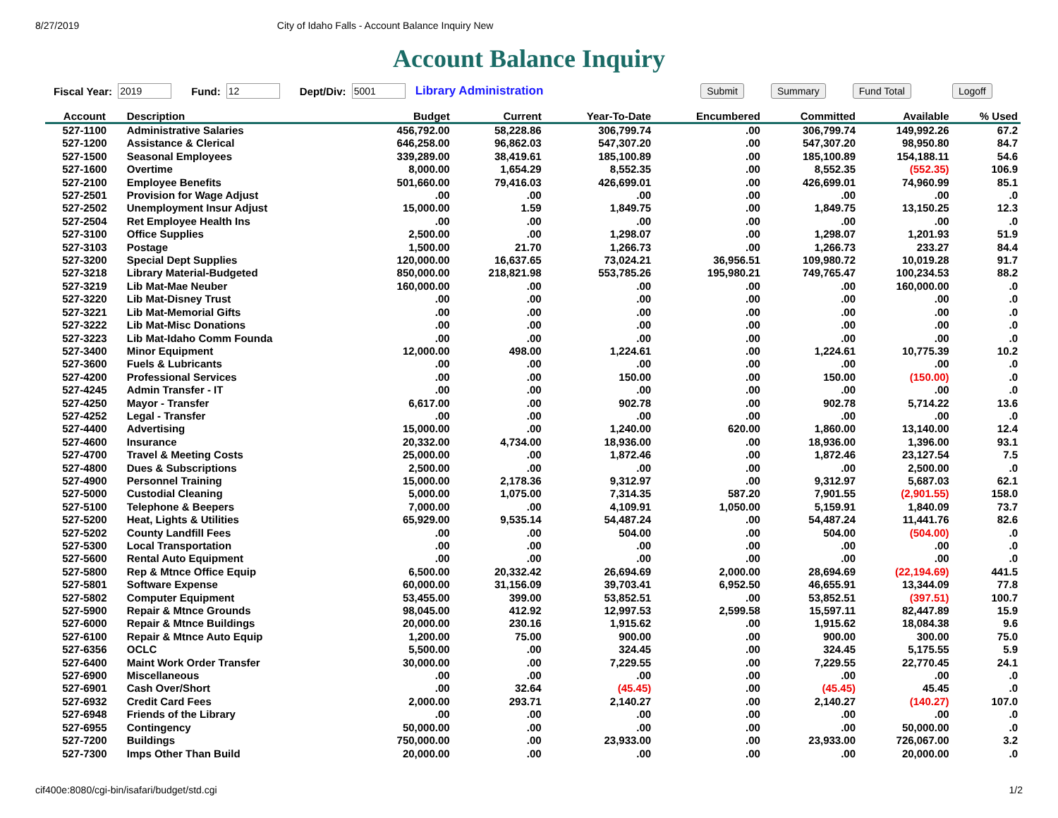8/27/2019 City of Idaho Falls - Account Balance Inquiry New
Account Balance Inquiry
Fiscal Year: 2019 Fund: 12 Dept/Div: 5001 Library Administration Submit Summary Fund Total Logoff
| Account | Description | Budget | Current | Year-To-Date | Encumbered | Committed | Available | % Used |
| --- | --- | --- | --- | --- | --- | --- | --- | --- |
| 527-1100 | Administrative Salaries | 456,792.00 | 58,228.86 | 306,799.74 | .00 | 306,799.74 | 149,992.26 | 67.2 |
| 527-1200 | Assistance & Clerical | 646,258.00 | 96,862.03 | 547,307.20 | .00 | 547,307.20 | 98,950.80 | 84.7 |
| 527-1500 | Seasonal Employees | 339,289.00 | 38,419.61 | 185,100.89 | .00 | 185,100.89 | 154,188.11 | 54.6 |
| 527-1600 | Overtime | 8,000.00 | 1,654.29 | 8,552.35 | .00 | 8,552.35 | (552.35) | 106.9 |
| 527-2100 | Employee Benefits | 501,660.00 | 79,416.03 | 426,699.01 | .00 | 426,699.01 | 74,960.99 | 85.1 |
| 527-2501 | Provision for Wage Adjust | .00 | .00 | .00 | .00 | .00 | .00 | .0 |
| 527-2502 | Unemployment Insur Adjust | 15,000.00 | 1.59 | 1,849.75 | .00 | 1,849.75 | 13,150.25 | 12.3 |
| 527-2504 | Ret Employee Health Ins | .00 | .00 | .00 | .00 | .00 | .00 | .0 |
| 527-3100 | Office Supplies | 2,500.00 | .00 | 1,298.07 | .00 | 1,298.07 | 1,201.93 | 51.9 |
| 527-3103 | Postage | 1,500.00 | 21.70 | 1,266.73 | .00 | 1,266.73 | 233.27 | 84.4 |
| 527-3200 | Special Dept Supplies | 120,000.00 | 16,637.65 | 73,024.21 | 36,956.51 | 109,980.72 | 10,019.28 | 91.7 |
| 527-3218 | Library Material-Budgeted | 850,000.00 | 218,821.98 | 553,785.26 | 195,980.21 | 749,765.47 | 100,234.53 | 88.2 |
| 527-3219 | Lib Mat-Mae Neuber | 160,000.00 | .00 | .00 | .00 | .00 | 160,000.00 | .0 |
| 527-3220 | Lib Mat-Disney Trust | .00 | .00 | .00 | .00 | .00 | .00 | .0 |
| 527-3221 | Lib Mat-Memorial Gifts | .00 | .00 | .00 | .00 | .00 | .00 | .0 |
| 527-3222 | Lib Mat-Misc Donations | .00 | .00 | .00 | .00 | .00 | .00 | .0 |
| 527-3223 | Lib Mat-Idaho Comm Founda | .00 | .00 | .00 | .00 | .00 | .00 | .0 |
| 527-3400 | Minor Equipment | 12,000.00 | 498.00 | 1,224.61 | .00 | 1,224.61 | 10,775.39 | 10.2 |
| 527-3600 | Fuels & Lubricants | .00 | .00 | .00 | .00 | .00 | .00 | .0 |
| 527-4200 | Professional Services | .00 | .00 | 150.00 | .00 | 150.00 | (150.00) | .0 |
| 527-4245 | Admin Transfer - IT | .00 | .00 | .00 | .00 | .00 | .00 | .0 |
| 527-4250 | Mayor - Transfer | 6,617.00 | .00 | 902.78 | .00 | 902.78 | 5,714.22 | 13.6 |
| 527-4252 | Legal - Transfer | .00 | .00 | .00 | .00 | .00 | .00 | .0 |
| 527-4400 | Advertising | 15,000.00 | .00 | 1,240.00 | 620.00 | 1,860.00 | 13,140.00 | 12.4 |
| 527-4600 | Insurance | 20,332.00 | 4,734.00 | 18,936.00 | .00 | 18,936.00 | 1,396.00 | 93.1 |
| 527-4700 | Travel & Meeting Costs | 25,000.00 | .00 | 1,872.46 | .00 | 1,872.46 | 23,127.54 | 7.5 |
| 527-4800 | Dues & Subscriptions | 2,500.00 | .00 | .00 | .00 | .00 | 2,500.00 | .0 |
| 527-4900 | Personnel Training | 15,000.00 | 2,178.36 | 9,312.97 | .00 | 9,312.97 | 5,687.03 | 62.1 |
| 527-5000 | Custodial Cleaning | 5,000.00 | 1,075.00 | 7,314.35 | 587.20 | 7,901.55 | (2,901.55) | 158.0 |
| 527-5100 | Telephone & Beepers | 7,000.00 | .00 | 4,109.91 | 1,050.00 | 5,159.91 | 1,840.09 | 73.7 |
| 527-5200 | Heat, Lights & Utilities | 65,929.00 | 9,535.14 | 54,487.24 | .00 | 54,487.24 | 11,441.76 | 82.6 |
| 527-5202 | County Landfill Fees | .00 | .00 | 504.00 | .00 | 504.00 | (504.00) | .0 |
| 527-5300 | Local Transportation | .00 | .00 | .00 | .00 | .00 | .00 | .0 |
| 527-5600 | Rental Auto Equipment | .00 | .00 | .00 | .00 | .00 | .00 | .0 |
| 527-5800 | Rep & Mtnce Office Equip | 6,500.00 | 20,332.42 | 26,694.69 | 2,000.00 | 28,694.69 | (22,194.69) | 441.5 |
| 527-5801 | Software Expense | 60,000.00 | 31,156.09 | 39,703.41 | 6,952.50 | 46,655.91 | 13,344.09 | 77.8 |
| 527-5802 | Computer Equipment | 53,455.00 | 399.00 | 53,852.51 | .00 | 53,852.51 | (397.51) | 100.7 |
| 527-5900 | Repair & Mtnce Grounds | 98,045.00 | 412.92 | 12,997.53 | 2,599.58 | 15,597.11 | 82,447.89 | 15.9 |
| 527-6000 | Repair & Mtnce Buildings | 20,000.00 | 230.16 | 1,915.62 | .00 | 1,915.62 | 18,084.38 | 9.6 |
| 527-6100 | Repair & Mtnce Auto Equip | 1,200.00 | 75.00 | 900.00 | .00 | 900.00 | 300.00 | 75.0 |
| 527-6356 | OCLC | 5,500.00 | .00 | 324.45 | .00 | 324.45 | 5,175.55 | 5.9 |
| 527-6400 | Maint Work Order Transfer | 30,000.00 | .00 | 7,229.55 | .00 | 7,229.55 | 22,770.45 | 24.1 |
| 527-6900 | Miscellaneous | .00 | .00 | .00 | .00 | .00 | .00 | .0 |
| 527-6901 | Cash Over/Short | .00 | 32.64 | (45.45) | .00 | (45.45) | 45.45 | .0 |
| 527-6932 | Credit Card Fees | 2,000.00 | 293.71 | 2,140.27 | .00 | 2,140.27 | (140.27) | 107.0 |
| 527-6948 | Friends of the Library | .00 | .00 | .00 | .00 | .00 | .00 | .0 |
| 527-6955 | Contingency | 50,000.00 | .00 | .00 | .00 | .00 | 50,000.00 | .0 |
| 527-7200 | Buildings | 750,000.00 | .00 | 23,933.00 | .00 | 23,933.00 | 726,067.00 | 3.2 |
| 527-7300 | Imps Other Than Build | 20,000.00 | .00 | .00 | .00 | .00 | 20,000.00 | .0 |
cif400e:8080/cgi-bin/isafari/budget/std.cgi 1/2